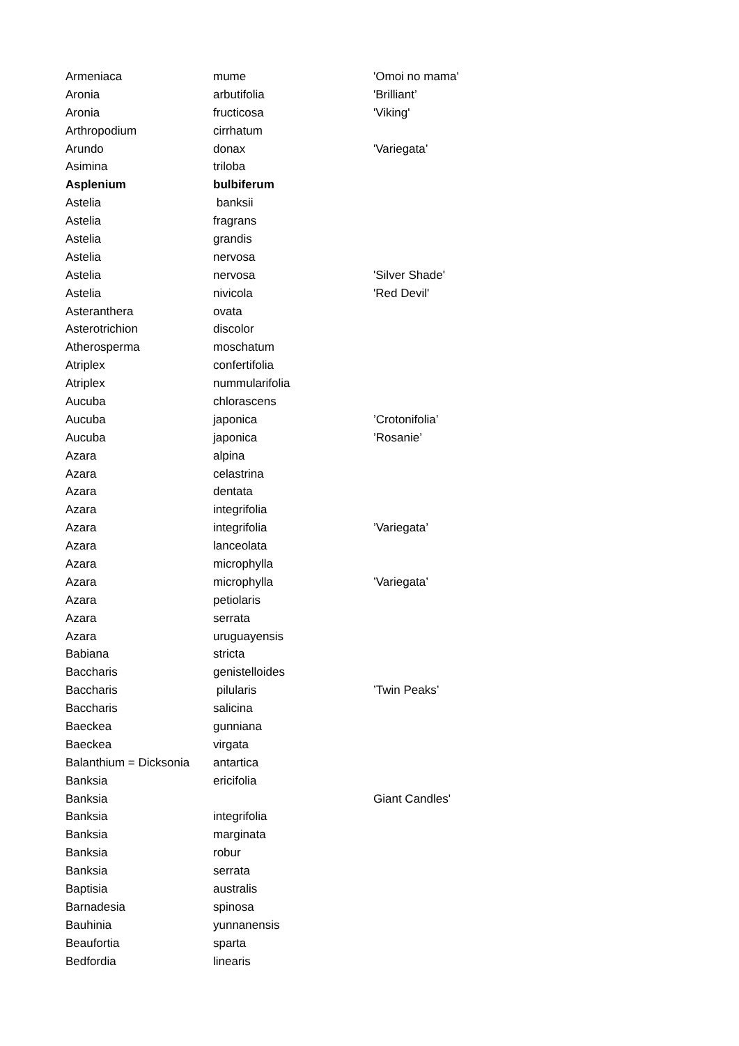| Armeniaca | mume | 'Omoi no mama' |
| Aronia | arbutifolia | 'Brilliant’ |
| Aronia | fructicosa | 'Viking' |
| Arthropodium | cirrhatum | |
| Arundo | donax | 'Variegata’ |
| Asimina | triloba | |
| Asplenium | bulbiferum | |
| Astelia | banksii | |
| Astelia | fragrans | |
| Astelia | grandis | |
| Astelia | nervosa | |
| Astelia | nervosa | 'Silver Shade' |
| Astelia | nivicola | 'Red Devil' |
| Asteranthera | ovata | |
| Asterotrichion | discolor | |
| Atherosperma | moschatum | |
| Atriplex | confertifolia | |
| Atriplex | nummularifolia | |
| Aucuba | chlorascens | |
| Aucuba | japonica | ’Crotonifolia’ |
| Aucuba | japonica | ’Rosanie’ |
| Azara | alpina | |
| Azara | celastrina | |
| Azara | dentata | |
| Azara | integrifolia | |
| Azara | integrifolia | ’Variegata’ |
| Azara | lanceolata | |
| Azara | microphylla | |
| Azara | microphylla | ’Variegata’ |
| Azara | petiolaris | |
| Azara | serrata | |
| Azara | uruguayensis | |
| Babiana | stricta | |
| Baccharis | genistelloides | |
| Baccharis | pilularis | ’Twin Peaks’ |
| Baccharis | salicina | |
| Baeckea | gunniana | |
| Baeckea | virgata | |
| Balanthium = Dicksonia | antartica | |
| Banksia | ericifolia | |
| Banksia | | Giant Candles' |
| Banksia | integrifolia | |
| Banksia | marginata | |
| Banksia | robur | |
| Banksia | serrata | |
| Baptisia | australis | |
| Barnadesia | spinosa | |
| Bauhinia | yunnanensis | |
| Beaufortia | sparta | |
| Bedfordia | linearis | |